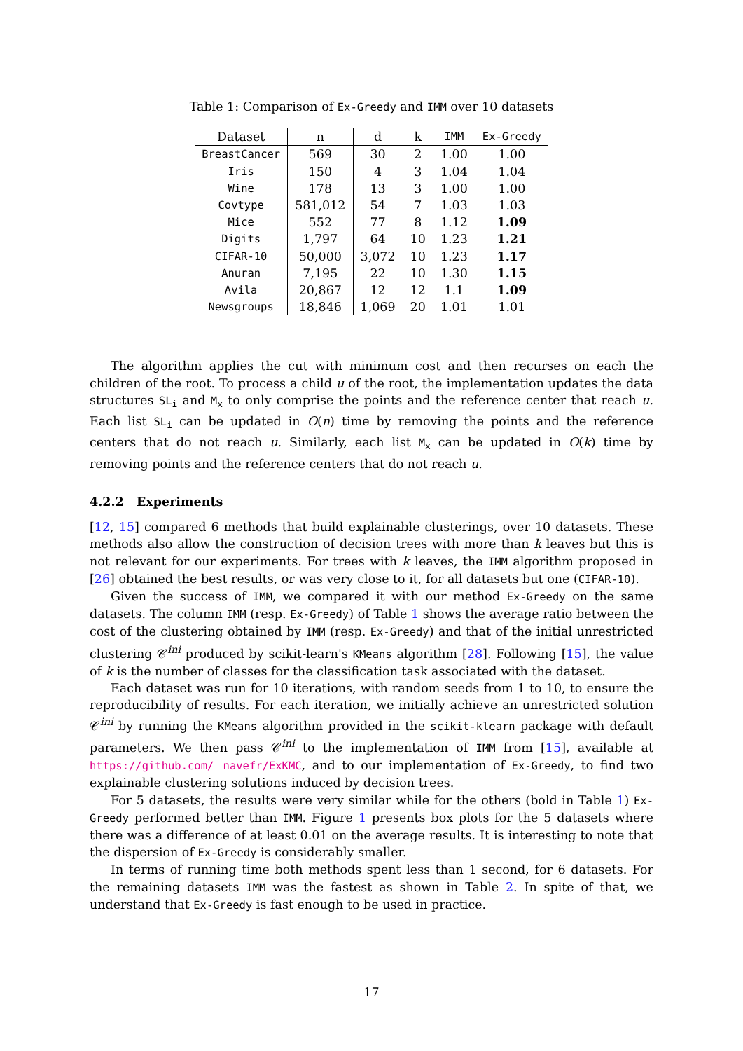Table 1: Comparison of Ex-Greedy and IMM over 10 datasets
| Dataset | n | d | k | IMM | Ex-Greedy |
| --- | --- | --- | --- | --- | --- |
| BreastCancer | 569 | 30 | 2 | 1.00 | 1.00 |
| Iris | 150 | 4 | 3 | 1.04 | 1.04 |
| Wine | 178 | 13 | 3 | 1.00 | 1.00 |
| Covtype | 581,012 | 54 | 7 | 1.03 | 1.03 |
| Mice | 552 | 77 | 8 | 1.12 | 1.09 |
| Digits | 1,797 | 64 | 10 | 1.23 | 1.21 |
| CIFAR-10 | 50,000 | 3,072 | 10 | 1.23 | 1.17 |
| Anuran | 7,195 | 22 | 10 | 1.30 | 1.15 |
| Avila | 20,867 | 12 | 12 | 1.1 | 1.09 |
| Newsgroups | 18,846 | 1,069 | 20 | 1.01 | 1.01 |
The algorithm applies the cut with minimum cost and then recurses on each the children of the root. To process a child u of the root, the implementation updates the data structures SL<sub>i</sub> and M<sub>x</sub> to only comprise the points and the reference center that reach u. Each list SL<sub>i</sub> can be updated in O(n) time by removing the points and the reference centers that do not reach u. Similarly, each list M<sub>x</sub> can be updated in O(k) time by removing points and the reference centers that do not reach u.
4.2.2 Experiments
[12, 15] compared 6 methods that build explainable clusterings, over 10 datasets. These methods also allow the construction of decision trees with more than k leaves but this is not relevant for our experiments. For trees with k leaves, the IMM algorithm proposed in [26] obtained the best results, or was very close to it, for all datasets but one (CIFAR-10).
Given the success of IMM, we compared it with our method Ex-Greedy on the same datasets. The column IMM (resp. Ex-Greedy) of Table 1 shows the average ratio between the cost of the clustering obtained by IMM (resp. Ex-Greedy) and that of the initial unrestricted clustering 𝒞<sup>ini</sup> produced by scikit-learn's KMeans algorithm [28]. Following [15], the value of k is the number of classes for the classification task associated with the dataset.
Each dataset was run for 10 iterations, with random seeds from 1 to 10, to ensure the reproducibility of results. For each iteration, we initially achieve an unrestricted solution 𝒞<sup>ini</sup> by running the KMeans algorithm provided in the scikit-klearn package with default parameters. We then pass 𝒞<sup>ini</sup> to the implementation of IMM from [15], available at https://github.com/ navefr/ExKMC, and to our implementation of Ex-Greedy, to find two explainable clustering solutions induced by decision trees.
For 5 datasets, the results were very similar while for the others (bold in Table 1) Ex-Greedy performed better than IMM. Figure 1 presents box plots for the 5 datasets where there was a difference of at least 0.01 on the average results. It is interesting to note that the dispersion of Ex-Greedy is considerably smaller.
In terms of running time both methods spent less than 1 second, for 6 datasets. For the remaining datasets IMM was the fastest as shown in Table 2. In spite of that, we understand that Ex-Greedy is fast enough to be used in practice.
17